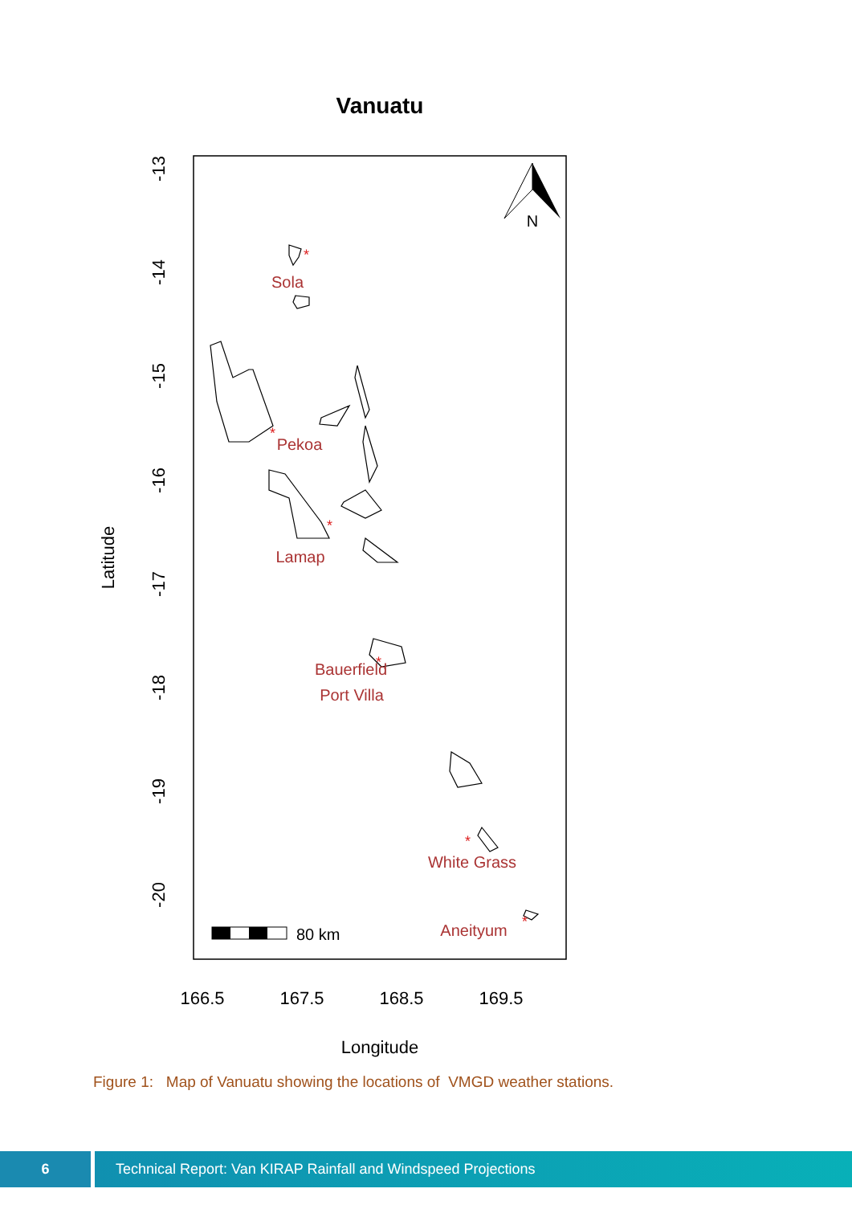Vanuatu
-13
-14
-15
-16
-17
-18
-19
-20
Latitude
166.5
167.5
168.5
169.5
Longitude
*
*
*
*
*
*
Sola
Pekoa
Lamap
Bauerfield
Port Villa
White Grass
Aneityum
N
80 km
Figure 1: Map of Vanuatu showing the locations of VMGD weather stations.
6 Technical Report: Van KIRAP Rainfall and Windspeed Projections